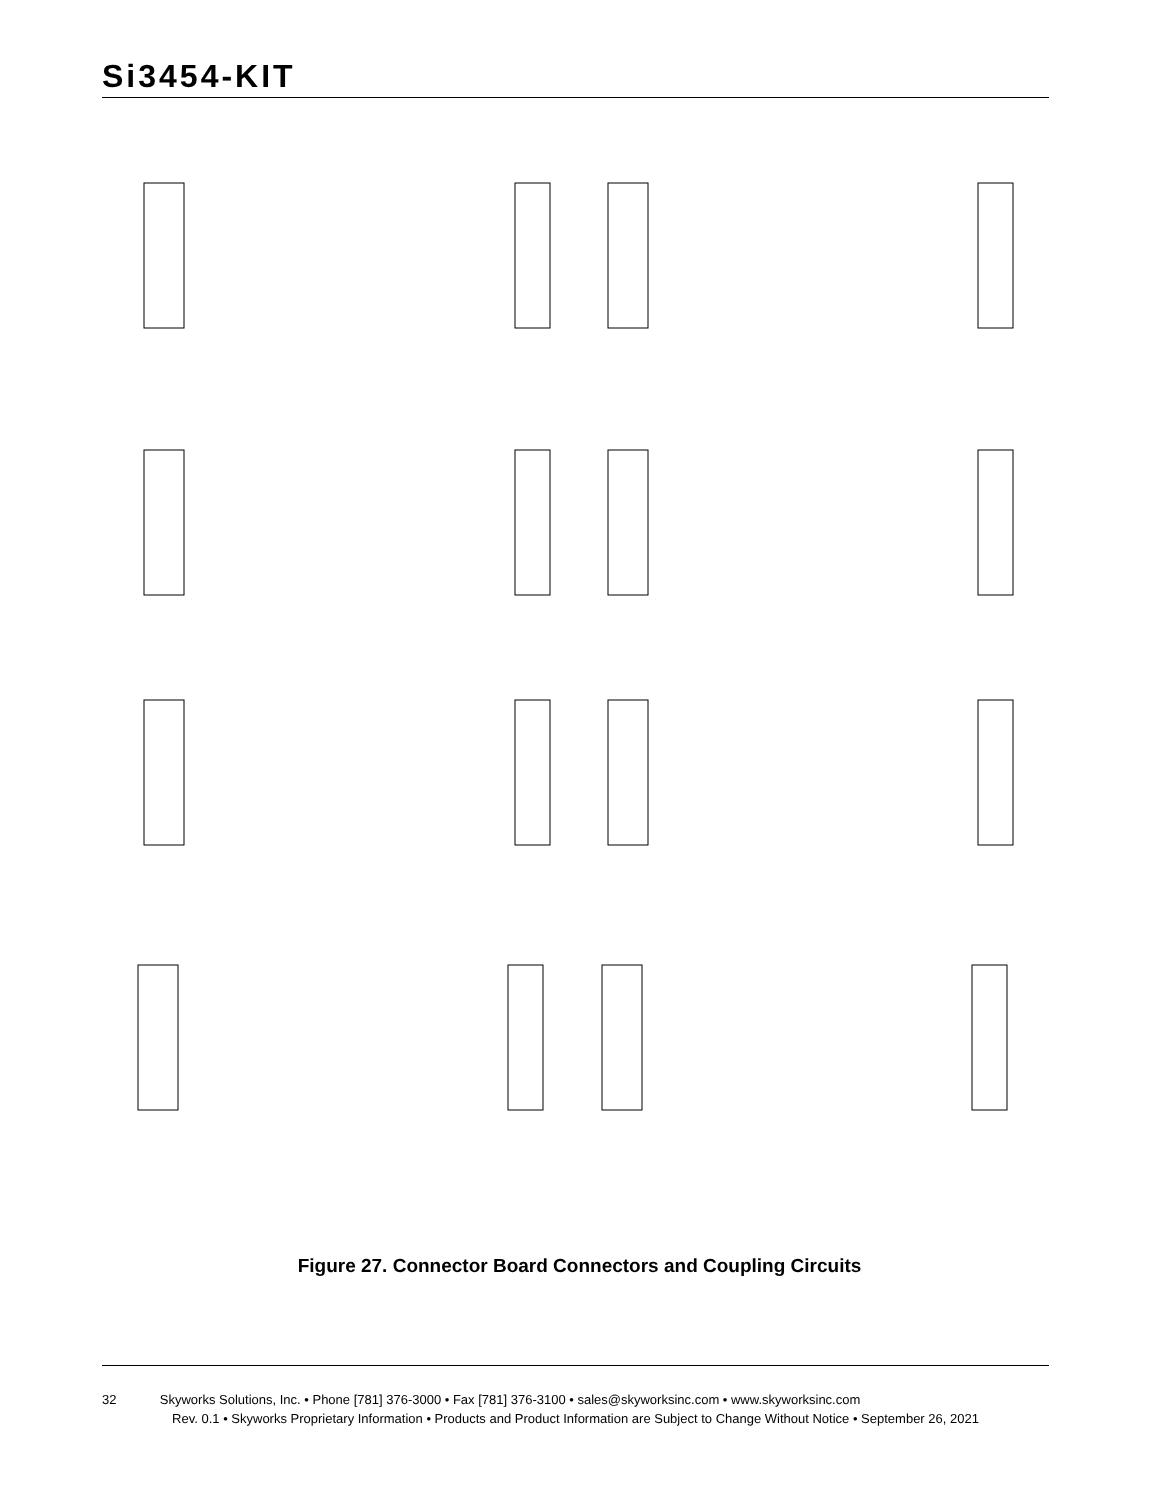Si3454-KIT
Figure 27. Connector Board Connectors and Coupling Circuits
32 Skyworks Solutions, Inc. • Phone [781] 376-3000 • Fax [781] 376-3100 • sales@skyworksinc.com • www.skyworksinc.com
Rev. 0.1 • Skyworks Proprietary Information • Products and Product Information are Subject to Change Without Notice • September 26, 2021